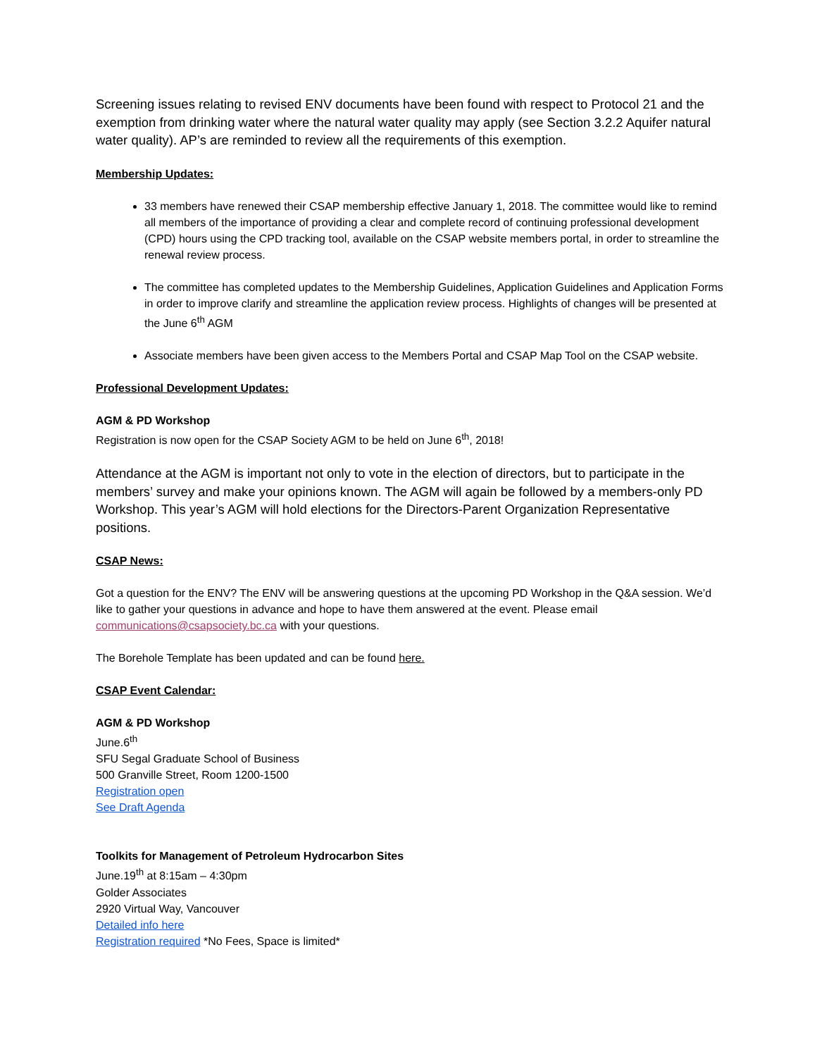Screening issues relating to revised ENV documents have been found with respect to Protocol 21 and the exemption from drinking water where the natural water quality may apply (see Section 3.2.2 Aquifer natural water quality). AP’s are reminded to review all the requirements of this exemption.
Membership Updates:
33 members have renewed their CSAP membership effective January 1, 2018. The committee would like to remind all members of the importance of providing a clear and complete record of continuing professional development (CPD) hours using the CPD tracking tool, available on the CSAP website members portal, in order to streamline the renewal review process.
The committee has completed updates to the Membership Guidelines, Application Guidelines and Application Forms in order to improve clarify and streamline the application review process. Highlights of changes will be presented at the June 6<sup>th</sup> AGM
Associate members have been given access to the Members Portal and CSAP Map Tool on the CSAP website.
Professional Development Updates:
AGM & PD Workshop
Registration is now open for the CSAP Society AGM to be held on June 6<sup>th</sup>, 2018!
Attendance at the AGM is important not only to vote in the election of directors, but to participate in the members’ survey and make your opinions known. The AGM will again be followed by a members-only PD Workshop. This year’s AGM will hold elections for the Directors-Parent Organization Representative positions.
CSAP News:
Got a question for the ENV? The ENV will be answering questions at the upcoming PD Workshop in the Q&A session. We’d like to gather your questions in advance and hope to have them answered at the event. Please email communications@csapsociety.bc.ca with your questions.
The Borehole Template has been updated and can be found here.
CSAP Event Calendar:
AGM & PD Workshop
June.6<sup>th</sup>
SFU Segal Graduate School of Business
500 Granville Street, Room 1200-1500
Registration open
See Draft Agenda
Toolkits for Management of Petroleum Hydrocarbon Sites
June.19<sup>th</sup> at 8:15am – 4:30pm
Golder Associates
2920 Virtual Way, Vancouver
Detailed info here
Registration required *No Fees, Space is limited*